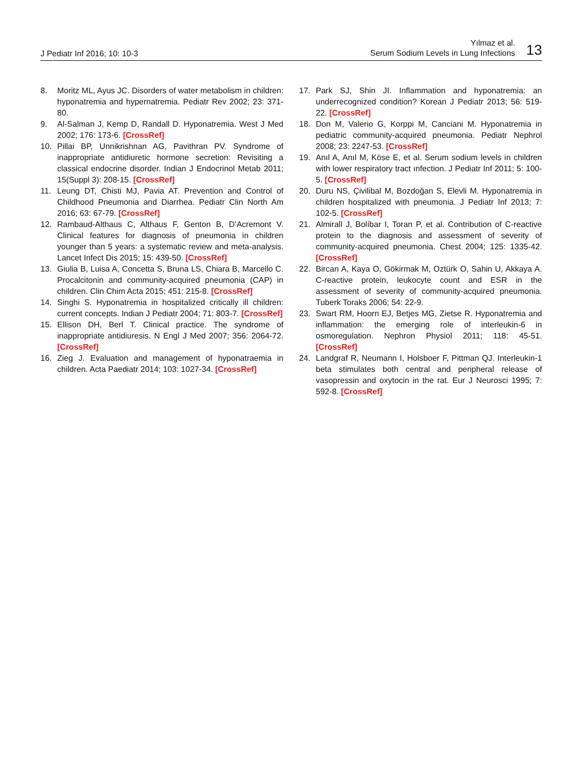J Pediatr Inf 2016; 10: 10-3
Yılmaz et al.
Serum Sodium Levels in Lung Infections
13
8. Moritz ML, Ayus JC. Disorders of water metabolism in children: hyponatremia and hypernatremia. Pediatr Rev 2002; 23: 371-80.
9. Al-Salman J, Kemp D, Randall D. Hyponatremia. West J Med 2002; 176: 173-6. [CrossRef]
10. Pillai BP, Unnikrishnan AG, Pavithran PV. Syndrome of inappropriate antidiuretic hormone secretion: Revisiting a classical endocrine disorder. Indian J Endocrinol Metab 2011; 15(Suppl 3): 208-15. [CrossRef]
11. Leung DT, Chisti MJ, Pavia AT. Prevention and Control of Childhood Pneumonia and Diarrhea. Pediatr Clin North Am 2016; 63: 67-79. [CrossRef]
12. Rambaud-Althaus C, Althaus F, Genton B, D’Acremont V. Clinical features for diagnosis of pneumonia in children younger than 5 years: a systematic review and meta-analysis. Lancet Infect Dis 2015; 15: 439-50. [CrossRef]
13. Giulia B, Luisa A, Concetta S, Bruna LS, Chiara B, Marcello C. Procalcitonin and community-acquired pneumonia (CAP) in children. Clin Chim Acta 2015; 451: 215-8. [CrossRef]
14. Singhi S. Hyponatremia in hospitalized critically ill children: current concepts. Indian J Pediatr 2004; 71: 803-7. [CrossRef]
15. Ellison DH, Berl T. Clinical practice. The syndrome of inappropriate antidiuresis. N Engl J Med 2007; 356: 2064-72. [CrossRef]
16. Zieg J. Evaluation and management of hyponatraemia in children. Acta Paediatr 2014; 103: 1027-34. [CrossRef]
17. Park SJ, Shin JI. Inflammation and hyponatremia: an underrecognized condition? Korean J Pediatr 2013; 56: 519-22. [CrossRef]
18. Don M, Valerio G, Korppi M, Canciani M. Hyponatremia in pediatric community-acquired pneumonia. Pediatr Nephrol 2008; 23: 2247-53. [CrossRef]
19. Anıl A, Anıl M, Köse E, et al. Serum sodium levels in children with lower respiratory tract ınfection. J Pediatr Inf 2011; 5: 100-5. [CrossRef]
20. Duru NS, Çivilibal M, Bozdoğan S, Elevli M. Hyponatremia in children hospitalized with pneumonia. J Pediatr Inf 2013; 7: 102-5. [CrossRef]
21. Almirall J, Bolíbar I, Toran P, et al. Contribution of C-reactive protein to the diagnosis and assessment of severity of community-acquired pneumonia. Chest 2004; 125: 1335-42. [CrossRef]
22. Bircan A, Kaya O, Gökirmak M, Oztürk O, Sahin U, Akkaya A. C-reactive protein, leukocyte count and ESR in the assessment of severity of community-acquired pneumonia. Tuberk Toraks 2006; 54: 22-9.
23. Swart RM, Hoorn EJ, Betjes MG, Zietse R. Hyponatremia and inflammation: the emerging role of interleukin-6 in osmoregulation. Nephron Physiol 2011; 118: 45-51. [CrossRef]
24. Landgraf R, Neumann I, Holsboer F, Pittman QJ. Interleukin-1 beta stimulates both central and peripheral release of vasopressin and oxytocin in the rat. Eur J Neurosci 1995; 7: 592-8. [CrossRef]